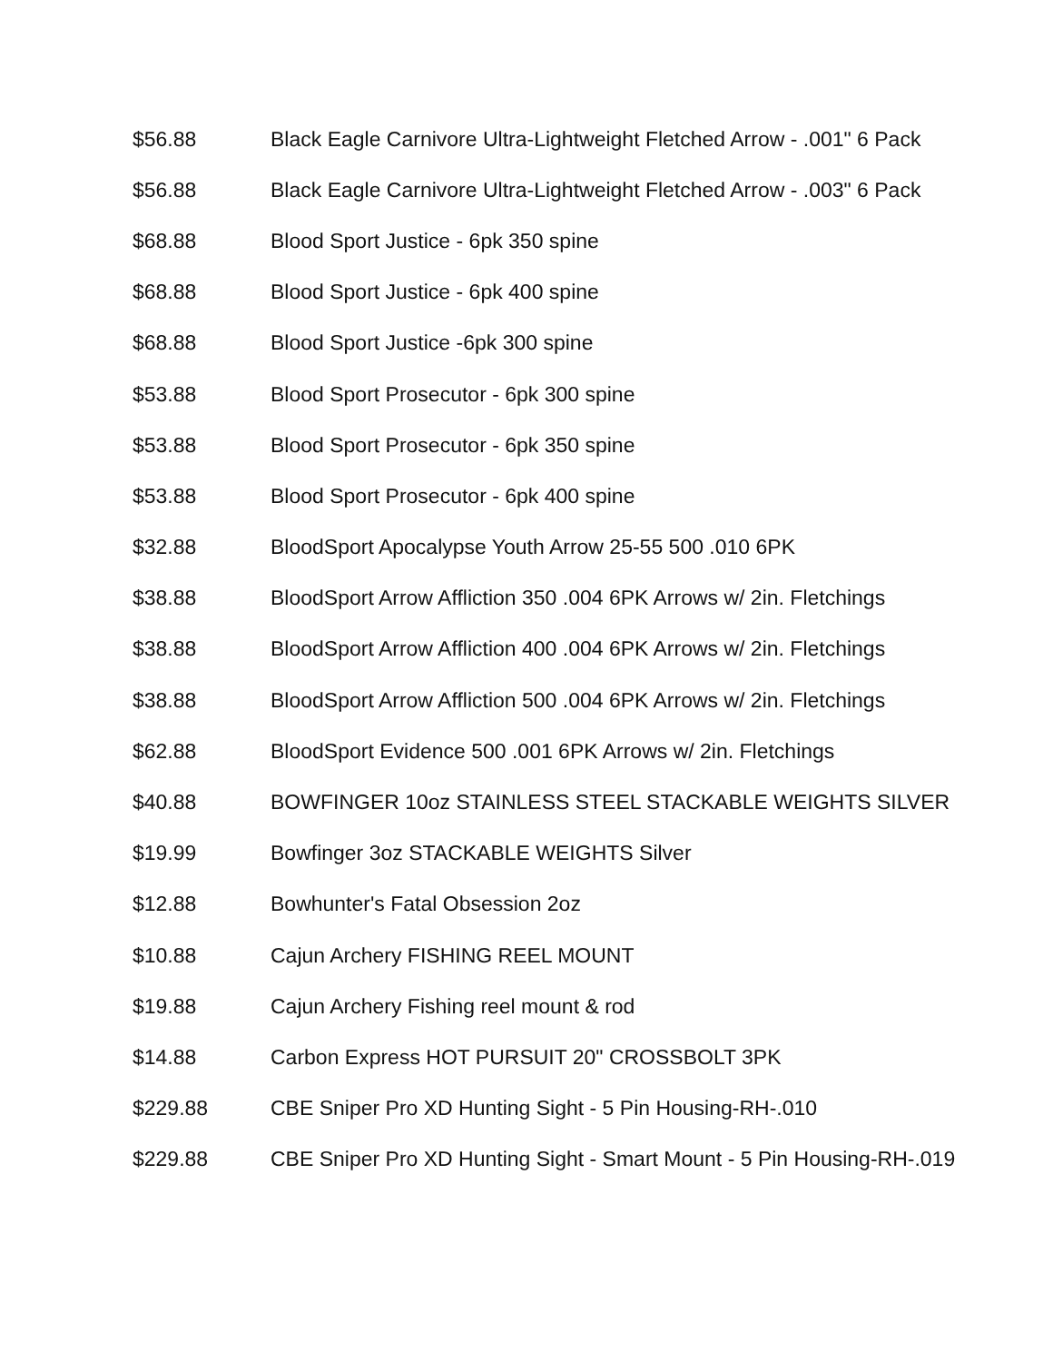| $56.88 | Black Eagle Carnivore Ultra-Lightweight Fletched Arrow - .001" 6 Pack |
| $56.88 | Black Eagle Carnivore Ultra-Lightweight Fletched Arrow - .003" 6 Pack |
| $68.88 | Blood Sport Justice - 6pk 350 spine |
| $68.88 | Blood Sport Justice - 6pk 400 spine |
| $68.88 | Blood Sport Justice -6pk 300 spine |
| $53.88 | Blood Sport Prosecutor - 6pk 300 spine |
| $53.88 | Blood Sport Prosecutor - 6pk 350 spine |
| $53.88 | Blood Sport Prosecutor - 6pk 400 spine |
| $32.88 | BloodSport Apocalypse Youth Arrow 25-55 500 .010 6PK |
| $38.88 | BloodSport Arrow Affliction 350 .004 6PK Arrows w/ 2in. Fletchings |
| $38.88 | BloodSport Arrow Affliction 400 .004 6PK Arrows w/ 2in. Fletchings |
| $38.88 | BloodSport Arrow Affliction 500 .004 6PK Arrows w/ 2in. Fletchings |
| $62.88 | BloodSport Evidence 500 .001 6PK Arrows w/ 2in. Fletchings |
| $40.88 | BOWFINGER 10oz STAINLESS STEEL STACKABLE WEIGHTS SILVER |
| $19.99 | Bowfinger 3oz STACKABLE WEIGHTS Silver |
| $12.88 | Bowhunter's Fatal Obsession 2oz |
| $10.88 | Cajun Archery FISHING REEL MOUNT |
| $19.88 | Cajun Archery Fishing reel mount & rod |
| $14.88 | Carbon Express HOT PURSUIT 20" CROSSBOLT 3PK |
| $229.88 | CBE Sniper Pro XD Hunting Sight - 5 Pin Housing-RH-.010 |
| $229.88 | CBE Sniper Pro XD Hunting Sight - Smart Mount - 5 Pin Housing-RH-.019 |